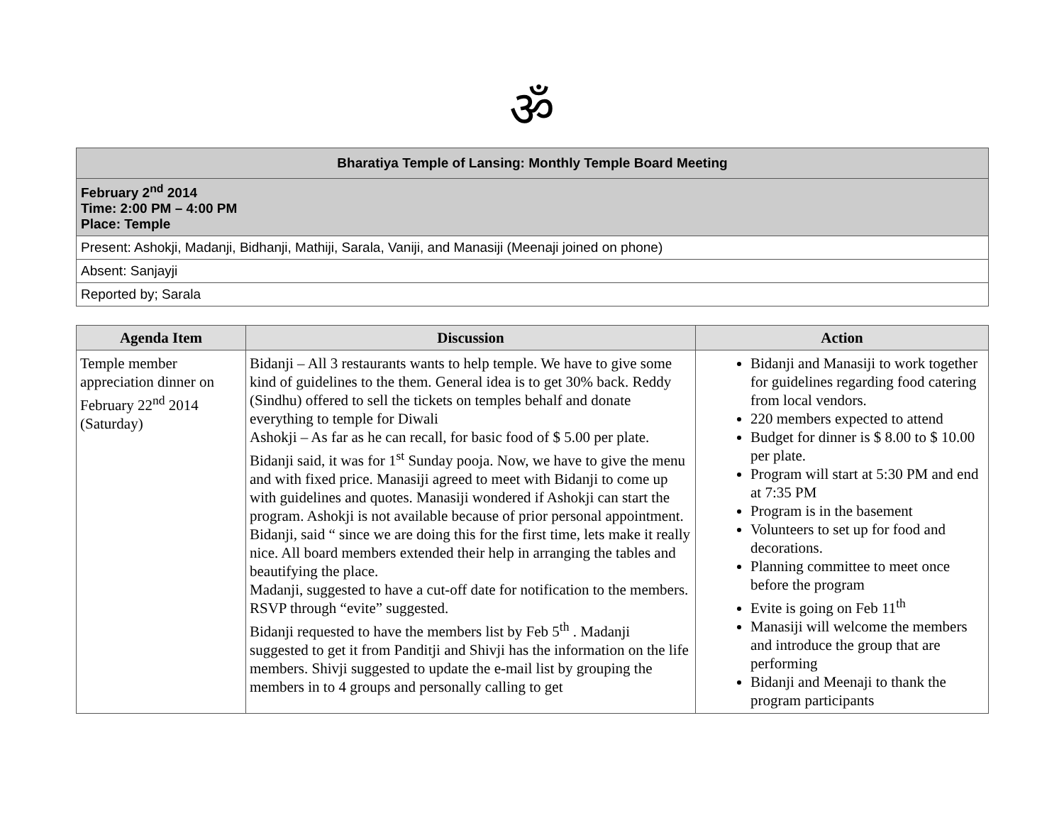ॐ
| Bharatiya Temple of Lansing: Monthly Temple Board Meeting |
| February 2<sup>nd</sup> 2014 Time: 2:00 PM – 4:00 PM Place: Temple |
| Present: Ashokji, Madanji, Bidhanji, Mathiji, Sarala, Vaniji, and Manasiji (Meenaji joined on phone) |
| Absent: Sanjayji |
| Reported by; Sarala |
| Agenda Item | Discussion | Action |
| --- | --- | --- |
| Temple member appreciation dinner on February 22<sup>nd</sup> 2014 (Saturday) | Bidanji – All 3 restaurants wants to help temple. We have to give some kind of guidelines to the them. General idea is to get 30% back. Reddy (Sindhu) offered to sell the tickets on temples behalf and donate everything to temple for Diwali Ashokji – As far as he can recall, for basic food of $ 5.00 per plate. Bidanji said, it was for 1<sup>st</sup> Sunday pooja. Now, we have to give the menu and with fixed price. Manasiji agreed to meet with Bidanji to come up with guidelines and quotes. Manasiji wondered if Ashokji can start the program. Ashokji is not available because of prior personal appointment. Bidanji, said “ since we are doing this for the first time, lets make it really nice. All board members extended their help in arranging the tables and beautifying the place. Madanji, suggested to have a cut-off date for notification to the members. RSVP through “evite” suggested. Bidanji requested to have the members list by Feb 5<sup>th</sup> . Madanji suggested to get it from Panditji and Shivji has the information on the life members. Shivji suggested to update the e-mail list by grouping the members in to 4 groups and personally calling to get | Bidanji and Manasiji to work together for guidelines regarding food catering from local vendors. 220 members expected to attend Budget for dinner is $ 8.00 to $ 10.00 per plate. Program will start at 5:30 PM and end at 7:35 PM Program is in the basement Volunteers to set up for food and decorations. Planning committee to meet once before the program Evite is going on Feb 11<sup>th</sup> Manasiji will welcome the members and introduce the group that are performing Bidanji and Meenaji to thank the program participants |